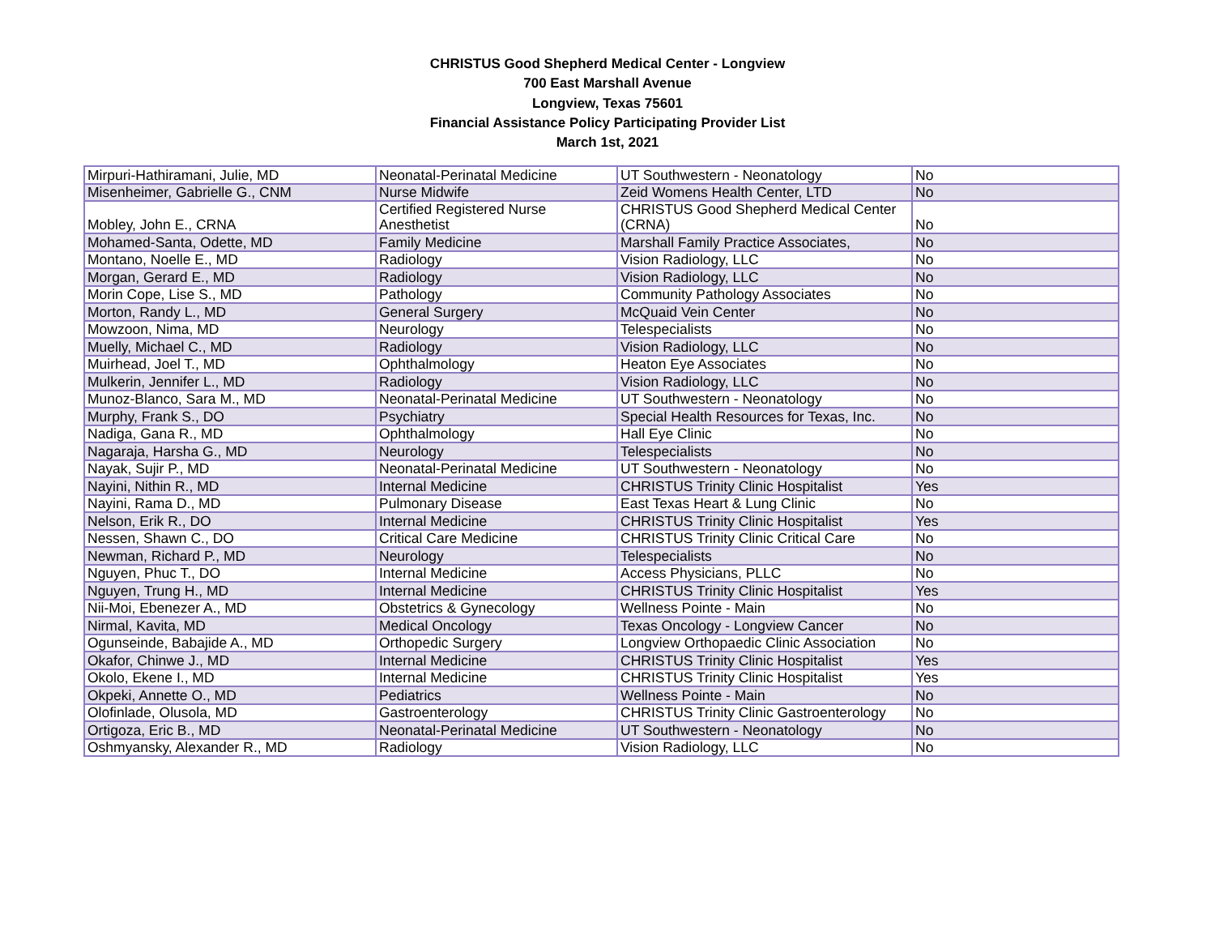CHRISTUS Good Shepherd Medical Center - Longview
700 East Marshall Avenue
Longview, Texas 75601
Financial Assistance Policy Participating Provider List
March 1st, 2021
| Mirpuri-Hathiramani, Julie, MD | Neonatal-Perinatal Medicine | UT Southwestern - Neonatology | No |
| Misenheimer, Gabrielle G., CNM | Nurse Midwife | Zeid Womens Health Center, LTD | No |
| Mobley, John E., CRNA | Certified Registered Nurse Anesthetist | CHRISTUS Good Shepherd Medical Center (CRNA) | No |
| Mohamed-Santa, Odette, MD | Family Medicine | Marshall Family Practice Associates, | No |
| Montano, Noelle E., MD | Radiology | Vision Radiology, LLC | No |
| Morgan, Gerard E., MD | Radiology | Vision Radiology, LLC | No |
| Morin Cope, Lise S., MD | Pathology | Community Pathology Associates | No |
| Morton, Randy L., MD | General Surgery | McQuaid Vein Center | No |
| Mowzoon, Nima, MD | Neurology | Telespecialists | No |
| Muelly, Michael C., MD | Radiology | Vision Radiology, LLC | No |
| Muirhead, Joel T., MD | Ophthalmology | Heaton Eye Associates | No |
| Mulkerin, Jennifer L., MD | Radiology | Vision Radiology, LLC | No |
| Munoz-Blanco, Sara M., MD | Neonatal-Perinatal Medicine | UT Southwestern - Neonatology | No |
| Murphy, Frank S., DO | Psychiatry | Special Health Resources for Texas, Inc. | No |
| Nadiga, Gana R., MD | Ophthalmology | Hall Eye Clinic | No |
| Nagaraja, Harsha G., MD | Neurology | Telespecialists | No |
| Nayak, Sujir P., MD | Neonatal-Perinatal Medicine | UT Southwestern - Neonatology | No |
| Nayini, Nithin R., MD | Internal Medicine | CHRISTUS Trinity Clinic Hospitalist | Yes |
| Nayini, Rama D., MD | Pulmonary Disease | East Texas Heart & Lung Clinic | No |
| Nelson, Erik R., DO | Internal Medicine | CHRISTUS Trinity Clinic Hospitalist | Yes |
| Nessen, Shawn C., DO | Critical Care Medicine | CHRISTUS Trinity Clinic Critical Care | No |
| Newman, Richard P., MD | Neurology | Telespecialists | No |
| Nguyen, Phuc T., DO | Internal Medicine | Access Physicians, PLLC | No |
| Nguyen, Trung H., MD | Internal Medicine | CHRISTUS Trinity Clinic Hospitalist | Yes |
| Nii-Moi, Ebenezer A., MD | Obstetrics & Gynecology | Wellness Pointe - Main | No |
| Nirmal, Kavita, MD | Medical Oncology | Texas Oncology - Longview Cancer | No |
| Ogunseinde, Babajide A., MD | Orthopedic Surgery | Longview Orthopaedic Clinic Association | No |
| Okafor, Chinwe J., MD | Internal Medicine | CHRISTUS Trinity Clinic Hospitalist | Yes |
| Okolo, Ekene I., MD | Internal Medicine | CHRISTUS Trinity Clinic Hospitalist | Yes |
| Okpeki, Annette O., MD | Pediatrics | Wellness Pointe - Main | No |
| Olofinlade, Olusola, MD | Gastroenterology | CHRISTUS Trinity Clinic Gastroenterology | No |
| Ortigoza, Eric B., MD | Neonatal-Perinatal Medicine | UT Southwestern - Neonatology | No |
| Oshmyansky, Alexander R., MD | Radiology | Vision Radiology, LLC | No |